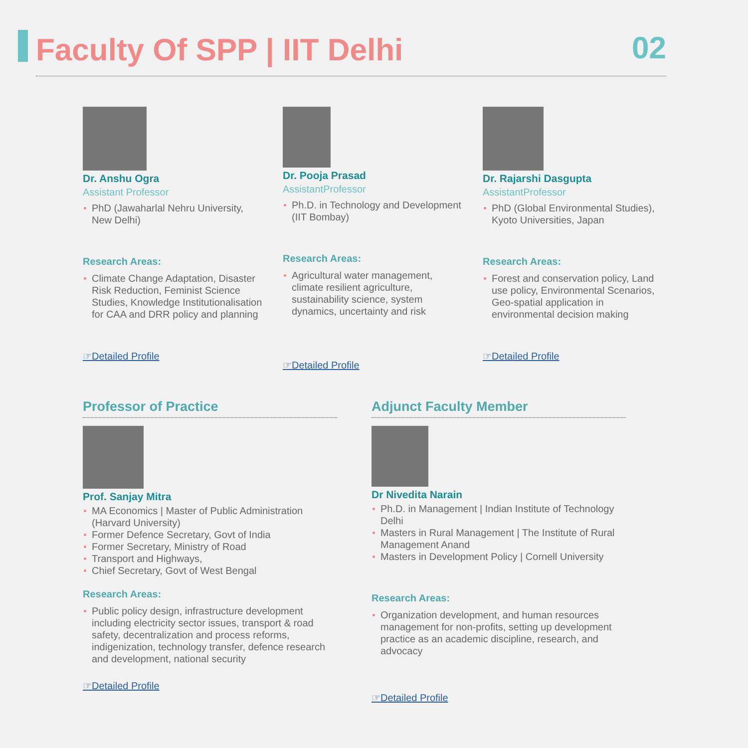Faculty Of SPP | IIT Delhi
02
Dr. Anshu Ogra
Assistant Professor
PhD (Jawaharlal Nehru University, New Delhi)
Research Areas:
Climate Change Adaptation, Disaster Risk Reduction, Feminist Science Studies, Knowledge Institutionalisation for CAA and DRR policy and planning
☞Detailed Profile
Dr. Pooja Prasad
AssistantProfessor
Ph.D. in Technology and Development (IIT Bombay)
Research Areas:
Agricultural water management, climate resilient agriculture, sustainability science, system dynamics, uncertainty and risk
☞Detailed Profile
Dr. Rajarshi Dasgupta
AssistantProfessor
PhD (Global Environmental Studies), Kyoto Universities, Japan
Research Areas:
Forest and conservation policy, Land use policy, Environmental Scenarios, Geo-spatial application in environmental decision making
☞Detailed Profile
Professor of Practice
Prof. Sanjay Mitra
MA Economics | Master of Public Administration (Harvard University)
Former Defence Secretary, Govt of India
Former Secretary, Ministry of Road
Transport and Highways,
Chief Secretary, Govt of West Bengal
Research Areas:
Public policy design, infrastructure development including electricity sector issues, transport & road safety, decentralization and process reforms, indigenization, technology transfer, defence research and development, national security
☞Detailed Profile
Adjunct Faculty Member
Dr Nivedita Narain
Ph.D. in Management | Indian Institute of Technology Delhi
Masters in Rural Management | The Institute of Rural Management Anand
Masters in Development Policy | Cornell University
Research Areas:
Organization development, and human resources management for non-profits, setting up development practice as an academic discipline, research, and advocacy
☞Detailed Profile